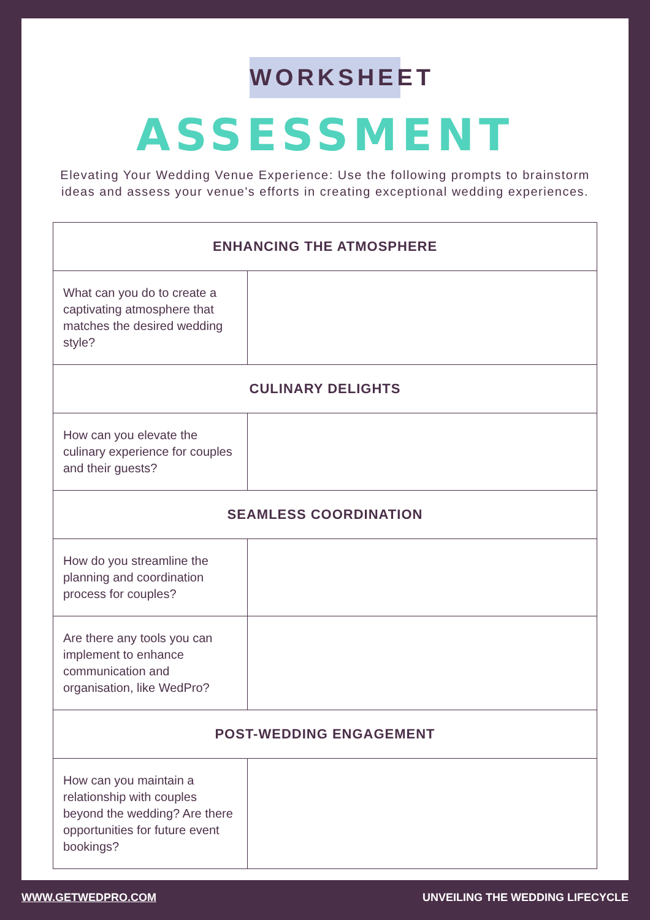WORKSHEET
ASSESSMENT
Elevating Your Wedding Venue Experience: Use the following prompts to brainstorm ideas and assess your venue's efforts in creating exceptional wedding experiences.
| ENHANCING THE ATMOSPHERE | |
| --- | --- |
| What can you do to create a captivating atmosphere that matches the desired wedding style? | |
| CULINARY DELIGHTS | |
| How can you elevate the culinary experience for couples and their guests? | |
| SEAMLESS COORDINATION | |
| How do you streamline the planning and coordination process for couples? | |
| Are there any tools you can implement to enhance communication and organisation, like WedPro? | |
| POST-WEDDING ENGAGEMENT | |
| How can you maintain a relationship with couples beyond the wedding? Are there opportunities for future event bookings? | |
WWW.GETWEDPRO.COM UNVEILING THE WEDDING LIFECYCLE